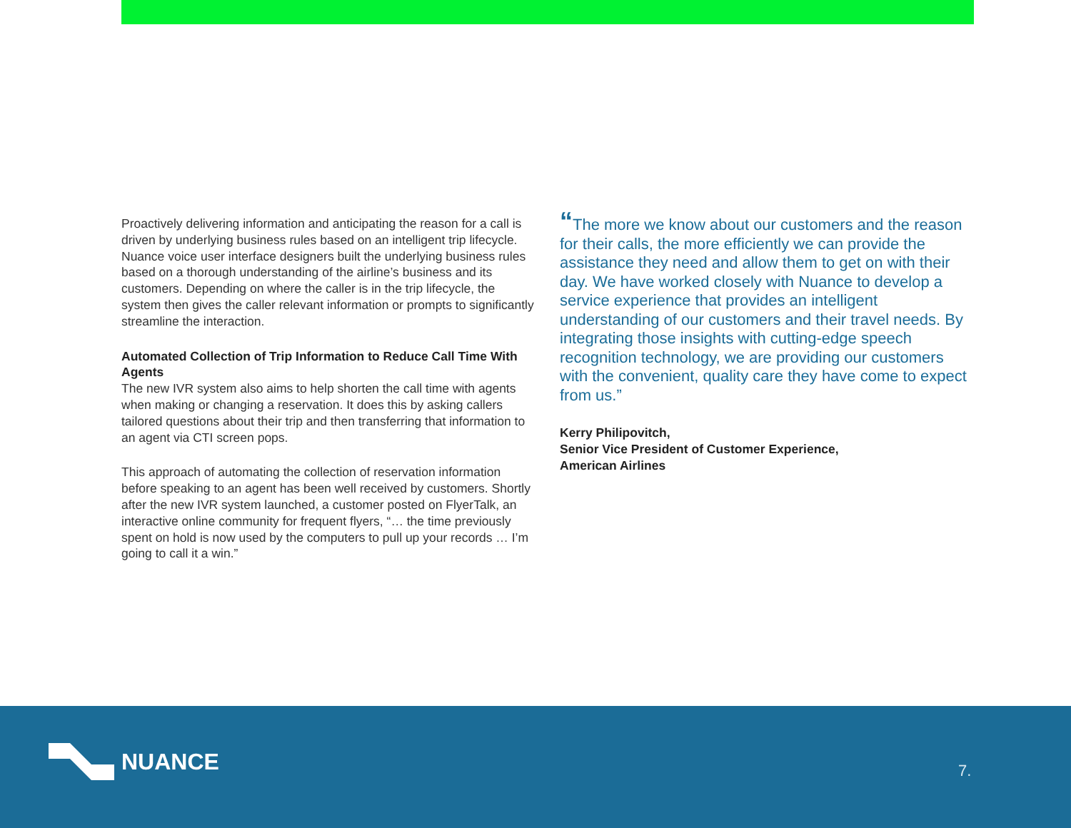Proactively delivering information and anticipating the reason for a call is driven by underlying business rules based on an intelligent trip lifecycle. Nuance voice user interface designers built the underlying business rules based on a thorough understanding of the airline’s business and its customers. Depending on where the caller is in the trip lifecycle, the system then gives the caller relevant information or prompts to significantly streamline the interaction.
Automated Collection of Trip Information to Reduce Call Time With Agents
The new IVR system also aims to help shorten the call time with agents when making or changing a reservation. It does this by asking callers tailored questions about their trip and then transferring that information to an agent via CTI screen pops.
This approach of automating the collection of reservation information before speaking to an agent has been well received by customers. Shortly after the new IVR system launched, a customer posted on FlyerTalk, an interactive online community for frequent flyers, “… the time previously spent on hold is now used by the computers to pull up your records … I’m going to call it a win.”
“The more we know about our customers and the reason for their calls, the more efficiently we can provide the assistance they need and allow them to get on with their day. We have worked closely with Nuance to develop a service experience that provides an intelligent understanding of our customers and their travel needs. By integrating those insights with cutting-edge speech recognition technology, we are providing our customers with the convenient, quality care they have come to expect from us.”
Kerry Philipovitch,
Senior Vice President of Customer Experience,
American Airlines
NUANCE
7.